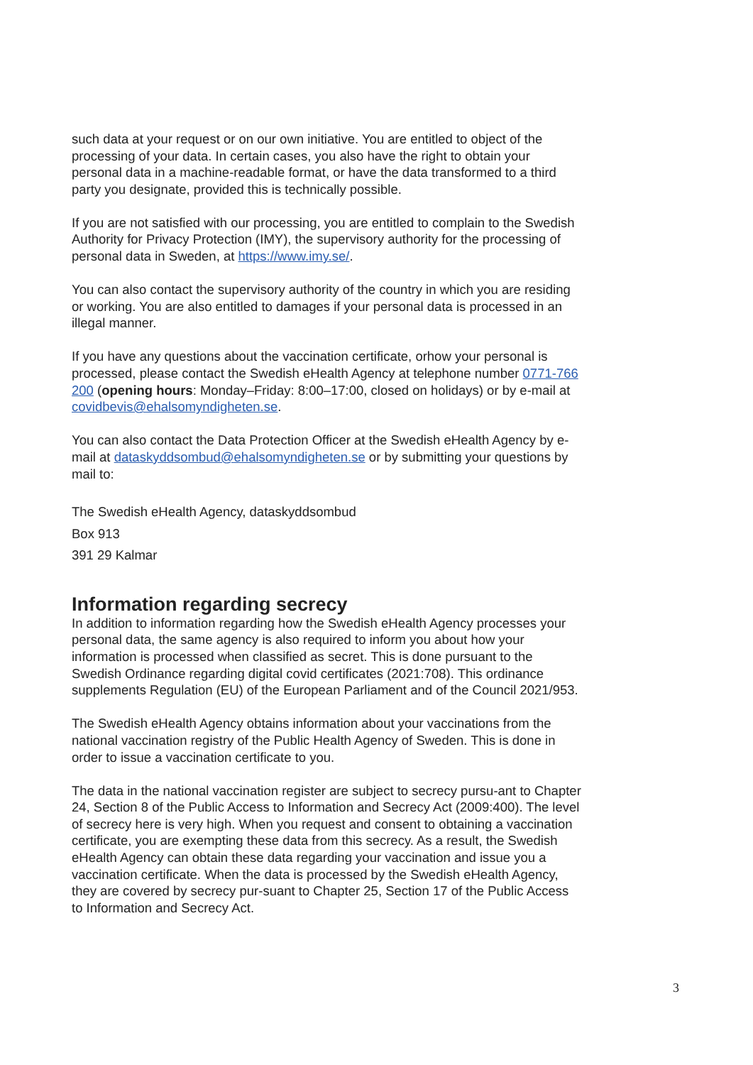such data at your request or on our own initiative. You are entitled to object of the processing of your data. In certain cases, you also have the right to obtain your personal data in a machine-readable format, or have the data transformed to a third party you designate, provided this is technically possible.
If you are not satisfied with our processing, you are entitled to complain to the Swedish Authority for Privacy Protection (IMY), the supervisory authority for the processing of personal data in Sweden, at https://www.imy.se/.
You can also contact the supervisory authority of the country in which you are residing or working. You are also entitled to damages if your personal data is processed in an illegal manner.
If you have any questions about the vaccination certificate, orhow your personal is processed, please contact the Swedish eHealth Agency at telephone number 0771-766 200 (opening hours: Monday–Friday: 8:00–17:00, closed on holidays) or by e-mail at covidbevis@ehalsomyndigheten.se.
You can also contact the Data Protection Officer at the Swedish eHealth Agency by e-mail at dataskyddsombud@ehalsomyndigheten.se or by submitting your questions by mail to:
The Swedish eHealth Agency, dataskyddsombud
Box 913
391 29 Kalmar
Information regarding secrecy
In addition to information regarding how the Swedish eHealth Agency processes your personal data, the same agency is also required to inform you about how your information is processed when classified as secret. This is done pursuant to the Swedish Ordinance regarding digital covid certificates (2021:708). This ordinance supplements Regulation (EU) of the European Parliament and of the Council 2021/953.
The Swedish eHealth Agency obtains information about your vaccinations from the national vaccination registry of the Public Health Agency of Sweden. This is done in order to issue a vaccination certificate to you.
The data in the national vaccination register are subject to secrecy pursu-ant to Chapter 24, Section 8 of the Public Access to Information and Secrecy Act (2009:400). The level of secrecy here is very high. When you request and consent to obtaining a vaccination certificate, you are exempting these data from this secrecy. As a result, the Swedish eHealth Agency can obtain these data regarding your vaccination and issue you a vaccination certificate. When the data is processed by the Swedish eHealth Agency, they are covered by secrecy pur-suant to Chapter 25, Section 17 of the Public Access to Information and Secrecy Act.
3